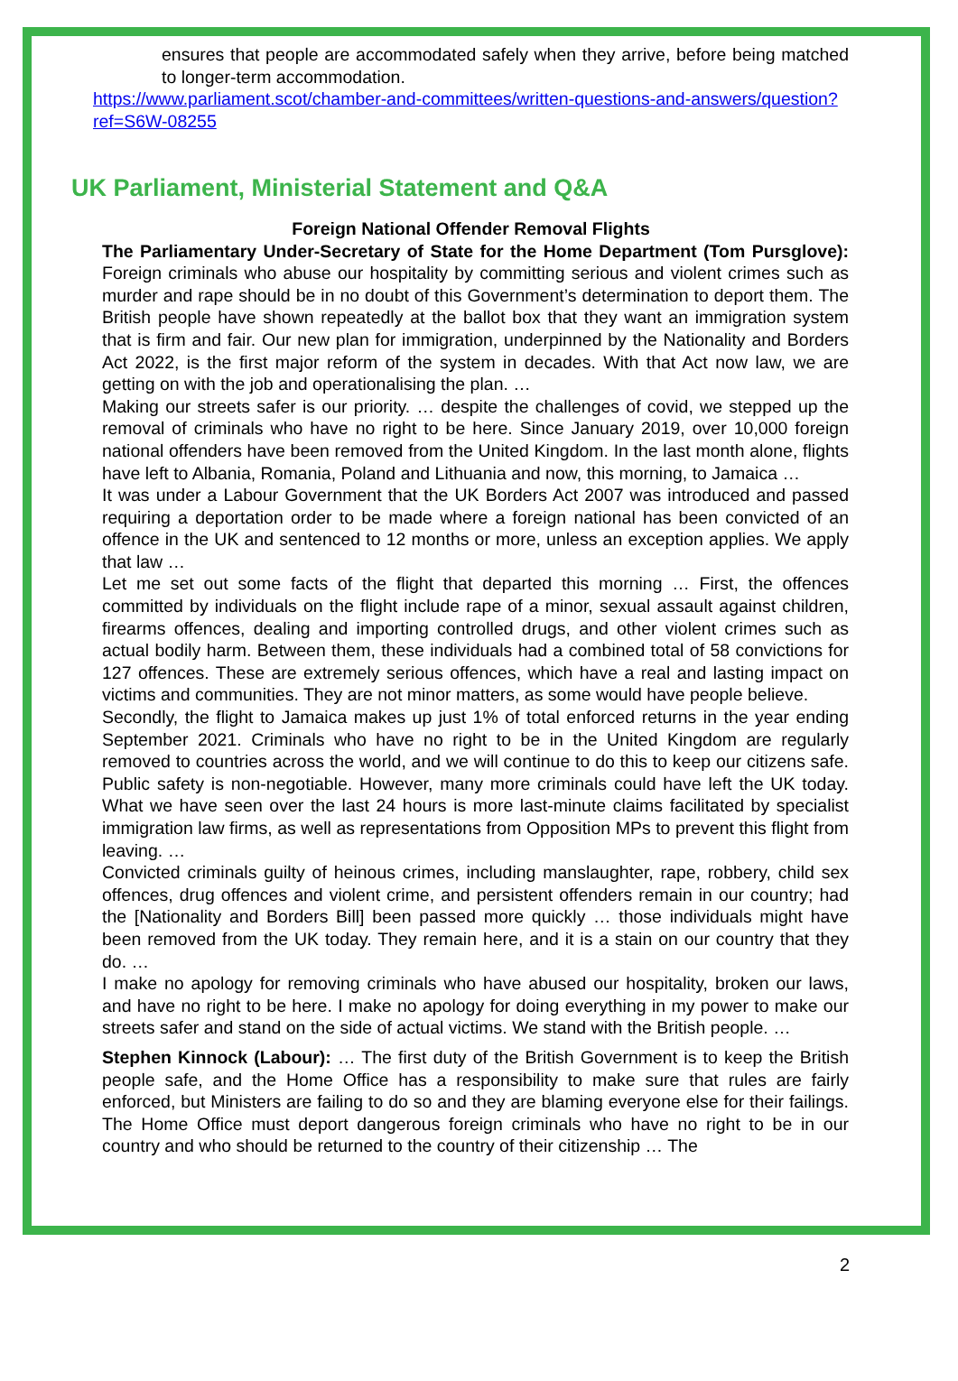ensures that people are accommodated safely when they arrive, before being matched to longer-term accommodation.
https://www.parliament.scot/chamber-and-committees/written-questions-and-answers/question?ref=S6W-08255
UK Parliament, Ministerial Statement and Q&A
Foreign National Offender Removal Flights
The Parliamentary Under-Secretary of State for the Home Department (Tom Pursglove): Foreign criminals who abuse our hospitality by committing serious and violent crimes such as murder and rape should be in no doubt of this Government’s determination to deport them. The British people have shown repeatedly at the ballot box that they want an immigration system that is firm and fair. Our new plan for immigration, underpinned by the Nationality and Borders Act 2022, is the first major reform of the system in decades. With that Act now law, we are getting on with the job and operationalising the plan. …
Making our streets safer is our priority. … despite the challenges of covid, we stepped up the removal of criminals who have no right to be here. Since January 2019, over 10,000 foreign national offenders have been removed from the United Kingdom. In the last month alone, flights have left to Albania, Romania, Poland and Lithuania and now, this morning, to Jamaica …
It was under a Labour Government that the UK Borders Act 2007 was introduced and passed requiring a deportation order to be made where a foreign national has been convicted of an offence in the UK and sentenced to 12 months or more, unless an exception applies. We apply that law …
Let me set out some facts of the flight that departed this morning … First, the offences committed by individuals on the flight include rape of a minor, sexual assault against children, firearms offences, dealing and importing controlled drugs, and other violent crimes such as actual bodily harm. Between them, these individuals had a combined total of 58 convictions for 127 offences. These are extremely serious offences, which have a real and lasting impact on victims and communities. They are not minor matters, as some would have people believe.
Secondly, the flight to Jamaica makes up just 1% of total enforced returns in the year ending September 2021. Criminals who have no right to be in the United Kingdom are regularly removed to countries across the world, and we will continue to do this to keep our citizens safe. Public safety is non-negotiable. However, many more criminals could have left the UK today. What we have seen over the last 24 hours is more last-minute claims facilitated by specialist immigration law firms, as well as representations from Opposition MPs to prevent this flight from leaving. …
Convicted criminals guilty of heinous crimes, including manslaughter, rape, robbery, child sex offences, drug offences and violent crime, and persistent offenders remain in our country; had the [Nationality and Borders Bill] been passed more quickly … those individuals might have been removed from the UK today. They remain here, and it is a stain on our country that they do. …
I make no apology for removing criminals who have abused our hospitality, broken our laws, and have no right to be here. I make no apology for doing everything in my power to make our streets safer and stand on the side of actual victims. We stand with the British people. …
Stephen Kinnock (Labour): … The first duty of the British Government is to keep the British people safe, and the Home Office has a responsibility to make sure that rules are fairly enforced, but Ministers are failing to do so and they are blaming everyone else for their failings. The Home Office must deport dangerous foreign criminals who have no right to be in our country and who should be returned to the country of their citizenship … The
2